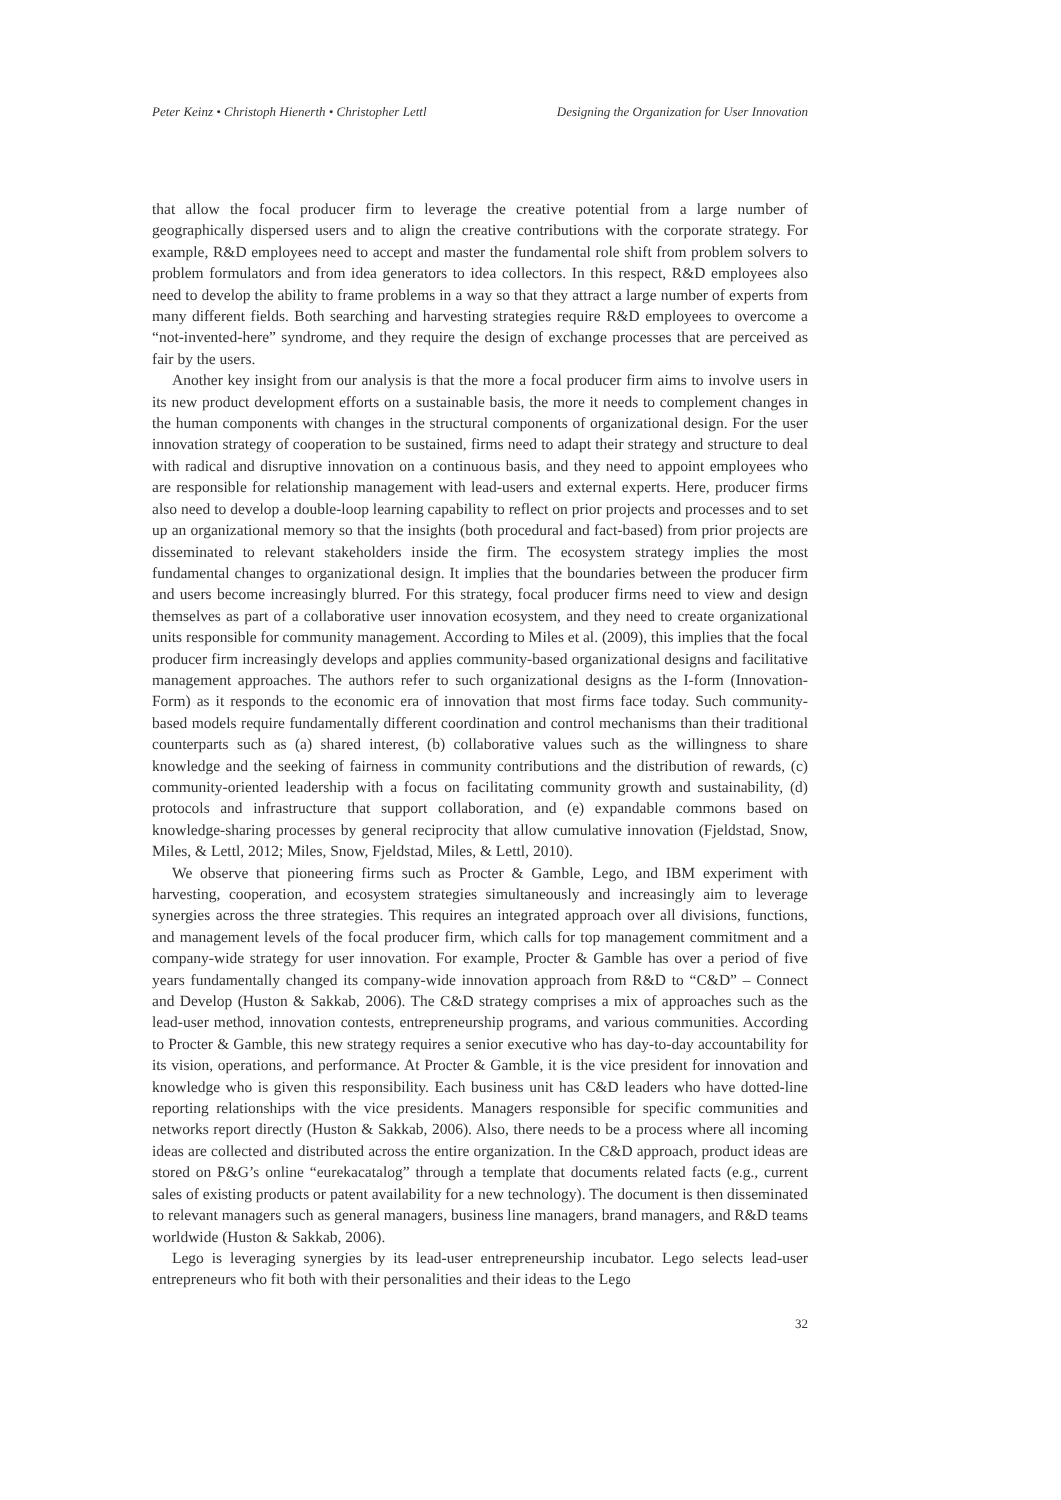Peter Keinz • Christoph Hienerth • Christopher Lettl Designing the Organization for User Innovation
that allow the focal producer firm to leverage the creative potential from a large number of geographically dispersed users and to align the creative contributions with the corporate strategy. For example, R&D employees need to accept and master the fundamental role shift from problem solvers to problem formulators and from idea generators to idea collectors. In this respect, R&D employees also need to develop the ability to frame problems in a way so that they attract a large number of experts from many different fields. Both searching and harvesting strategies require R&D employees to overcome a “not-invented-here” syndrome, and they require the design of exchange processes that are perceived as fair by the users.
Another key insight from our analysis is that the more a focal producer firm aims to involve users in its new product development efforts on a sustainable basis, the more it needs to complement changes in the human components with changes in the structural components of organizational design. For the user innovation strategy of cooperation to be sustained, firms need to adapt their strategy and structure to deal with radical and disruptive innovation on a continuous basis, and they need to appoint employees who are responsible for relationship management with lead-users and external experts. Here, producer firms also need to develop a double-loop learning capability to reflect on prior projects and processes and to set up an organizational memory so that the insights (both procedural and fact-based) from prior projects are disseminated to relevant stakeholders inside the firm. The ecosystem strategy implies the most fundamental changes to organizational design. It implies that the boundaries between the producer firm and users become increasingly blurred. For this strategy, focal producer firms need to view and design themselves as part of a collaborative user innovation ecosystem, and they need to create organizational units responsible for community management. According to Miles et al. (2009), this implies that the focal producer firm increasingly develops and applies community-based organizational designs and facilitative management approaches. The authors refer to such organizational designs as the I-form (Innovation-Form) as it responds to the economic era of innovation that most firms face today. Such community-based models require fundamentally different coordination and control mechanisms than their traditional counterparts such as (a) shared interest, (b) collaborative values such as the willingness to share knowledge and the seeking of fairness in community contributions and the distribution of rewards, (c) community-oriented leadership with a focus on facilitating community growth and sustainability, (d) protocols and infrastructure that support collaboration, and (e) expandable commons based on knowledge-sharing processes by general reciprocity that allow cumulative innovation (Fjeldstad, Snow, Miles, & Lettl, 2012; Miles, Snow, Fjeldstad, Miles, & Lettl, 2010).
We observe that pioneering firms such as Procter & Gamble, Lego, and IBM experiment with harvesting, cooperation, and ecosystem strategies simultaneously and increasingly aim to leverage synergies across the three strategies. This requires an integrated approach over all divisions, functions, and management levels of the focal producer firm, which calls for top management commitment and a company-wide strategy for user innovation. For example, Procter & Gamble has over a period of five years fundamentally changed its company-wide innovation approach from R&D to “C&D” – Connect and Develop (Huston & Sakkab, 2006). The C&D strategy comprises a mix of approaches such as the lead-user method, innovation contests, entrepreneurship programs, and various communities. According to Procter & Gamble, this new strategy requires a senior executive who has day-to-day accountability for its vision, operations, and performance. At Procter & Gamble, it is the vice president for innovation and knowledge who is given this responsibility. Each business unit has C&D leaders who have dotted-line reporting relationships with the vice presidents. Managers responsible for specific communities and networks report directly (Huston & Sakkab, 2006). Also, there needs to be a process where all incoming ideas are collected and distributed across the entire organization. In the C&D approach, product ideas are stored on P&G’s online “eurekacatalog” through a template that documents related facts (e.g., current sales of existing products or patent availability for a new technology). The document is then disseminated to relevant managers such as general managers, business line managers, brand managers, and R&D teams worldwide (Huston & Sakkab, 2006).
Lego is leveraging synergies by its lead-user entrepreneurship incubator. Lego selects lead-user entrepreneurs who fit both with their personalities and their ideas to the Lego
32